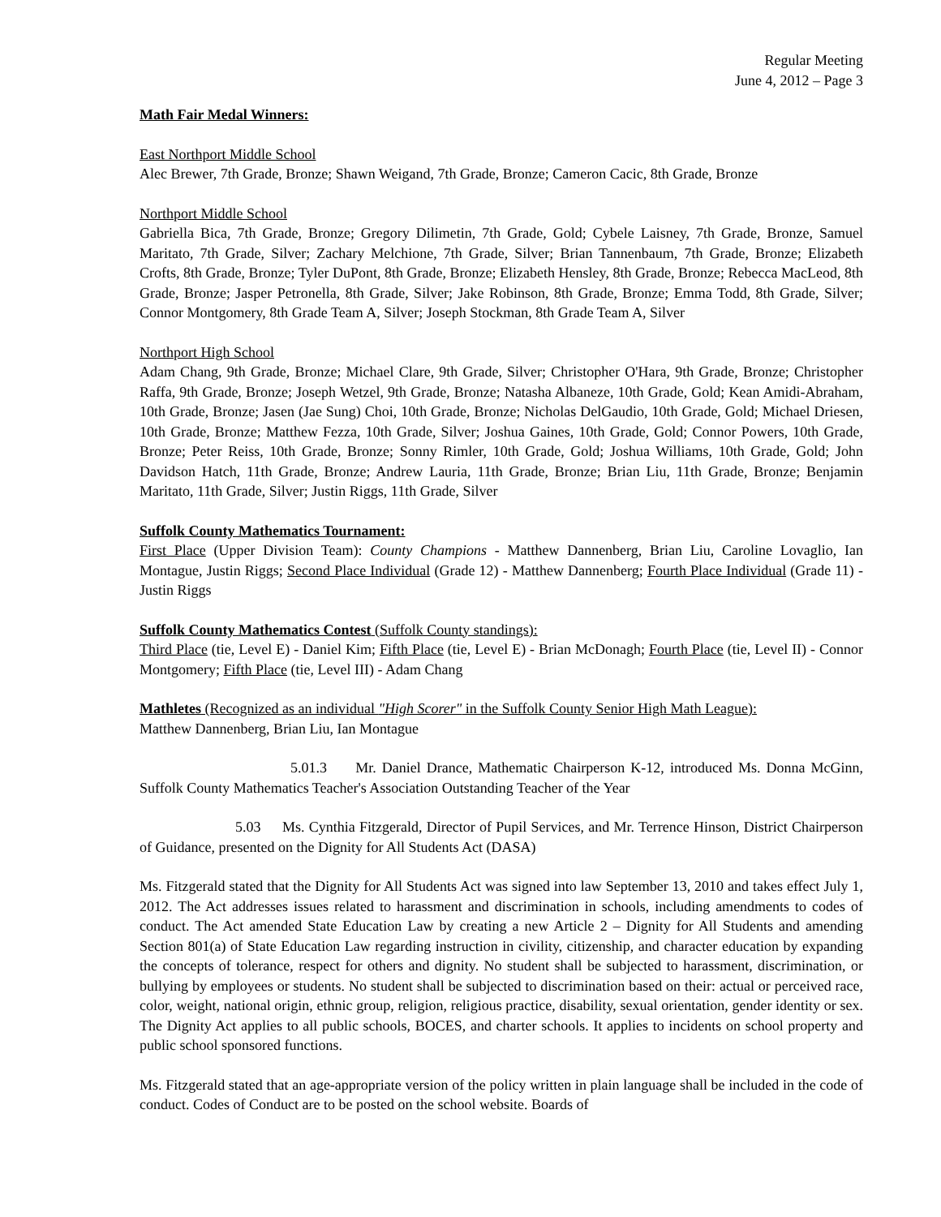Regular Meeting
June 4, 2012 – Page 3
Math Fair Medal Winners:
East Northport Middle School
Alec Brewer, 7th Grade, Bronze; Shawn Weigand, 7th Grade, Bronze; Cameron Cacic, 8th Grade, Bronze
Northport Middle School
Gabriella Bica, 7th Grade, Bronze; Gregory Dilimetin, 7th Grade, Gold; Cybele Laisney, 7th Grade, Bronze, Samuel Maritato, 7th Grade, Silver; Zachary Melchione, 7th Grade, Silver; Brian Tannenbaum, 7th Grade, Bronze; Elizabeth Crofts, 8th Grade, Bronze; Tyler DuPont, 8th Grade, Bronze; Elizabeth Hensley, 8th Grade, Bronze; Rebecca MacLeod, 8th Grade, Bronze; Jasper Petronella, 8th Grade, Silver; Jake Robinson, 8th Grade, Bronze; Emma Todd, 8th Grade, Silver; Connor Montgomery, 8th Grade Team A, Silver; Joseph Stockman, 8th Grade Team A, Silver
Northport High School
Adam Chang, 9th Grade, Bronze; Michael Clare, 9th Grade, Silver; Christopher O'Hara, 9th Grade, Bronze; Christopher Raffa, 9th Grade, Bronze; Joseph Wetzel, 9th Grade, Bronze; Natasha Albaneze, 10th Grade, Gold; Kean Amidi-Abraham, 10th Grade, Bronze; Jasen (Jae Sung) Choi, 10th Grade, Bronze; Nicholas DelGaudio, 10th Grade, Gold; Michael Driesen, 10th Grade, Bronze; Matthew Fezza, 10th Grade, Silver; Joshua Gaines, 10th Grade, Gold; Connor Powers, 10th Grade, Bronze; Peter Reiss, 10th Grade, Bronze; Sonny Rimler, 10th Grade, Gold; Joshua Williams, 10th Grade, Gold; John Davidson Hatch, 11th Grade, Bronze; Andrew Lauria, 11th Grade, Bronze; Brian Liu, 11th Grade, Bronze; Benjamin Maritato, 11th Grade, Silver; Justin Riggs, 11th Grade, Silver
Suffolk County Mathematics Tournament:
First Place (Upper Division Team): County Champions - Matthew Dannenberg, Brian Liu, Caroline Lovaglio, Ian Montague, Justin Riggs; Second Place Individual (Grade 12) - Matthew Dannenberg; Fourth Place Individual (Grade 11) - Justin Riggs
Suffolk County Mathematics Contest (Suffolk County standings):
Third Place (tie, Level E) - Daniel Kim; Fifth Place (tie, Level E) - Brian McDonagh; Fourth Place (tie, Level II) - Connor Montgomery; Fifth Place (tie, Level III) - Adam Chang
Mathletes (Recognized as an individual "High Scorer" in the Suffolk County Senior High Math League):
Matthew Dannenberg, Brian Liu, Ian Montague
5.01.3 Mr. Daniel Drance, Mathematic Chairperson K-12, introduced Ms. Donna McGinn, Suffolk County Mathematics Teacher's Association Outstanding Teacher of the Year
5.03 Ms. Cynthia Fitzgerald, Director of Pupil Services, and Mr. Terrence Hinson, District Chairperson of Guidance, presented on the Dignity for All Students Act (DASA)
Ms. Fitzgerald stated that the Dignity for All Students Act was signed into law September 13, 2010 and takes effect July 1, 2012. The Act addresses issues related to harassment and discrimination in schools, including amendments to codes of conduct. The Act amended State Education Law by creating a new Article 2 – Dignity for All Students and amending Section 801(a) of State Education Law regarding instruction in civility, citizenship, and character education by expanding the concepts of tolerance, respect for others and dignity. No student shall be subjected to harassment, discrimination, or bullying by employees or students. No student shall be subjected to discrimination based on their: actual or perceived race, color, weight, national origin, ethnic group, religion, religious practice, disability, sexual orientation, gender identity or sex. The Dignity Act applies to all public schools, BOCES, and charter schools. It applies to incidents on school property and public school sponsored functions.
Ms. Fitzgerald stated that an age-appropriate version of the policy written in plain language shall be included in the code of conduct. Codes of Conduct are to be posted on the school website. Boards of